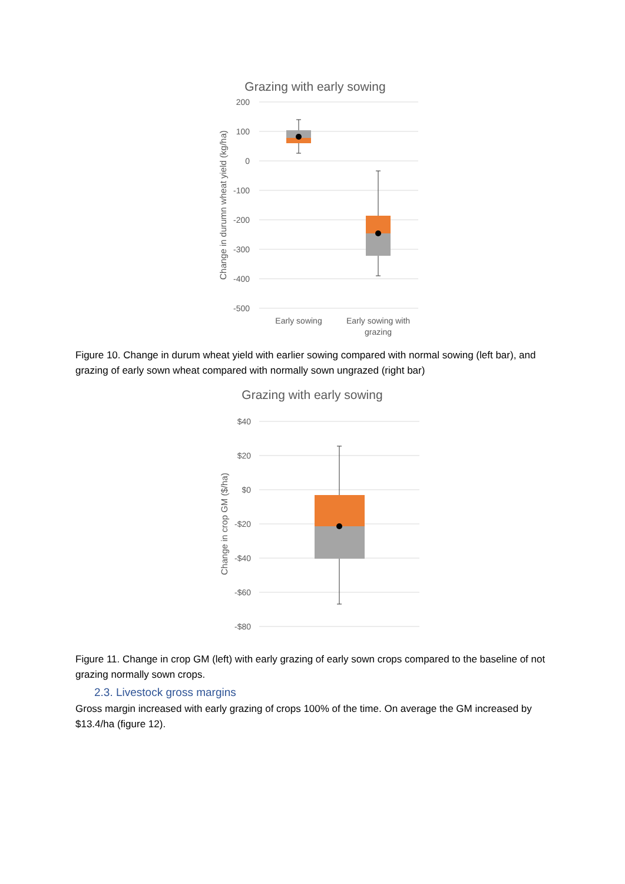Grazing with early sowing
200
100
0
-100
-200
-300
-400
-500
Change in durumn wheat yield (kg/ha)
Early sowing
Early sowing with
grazing
Figure 10. Change in durum wheat yield with earlier sowing compared with normal sowing (left bar), and grazing of early sown wheat compared with normally sown ungrazed (right bar)
Grazing with early sowing
$40
$20
$0
-$20
-$40
-$60
-$80
Change in crop GM ($/ha)
Figure 11. Change in crop GM (left) with early grazing of early sown crops compared to the baseline of not grazing normally sown crops.
2.3. Livestock gross margins
Gross margin increased with early grazing of crops 100% of the time. On average the GM increased by $13.4/ha (figure 12).